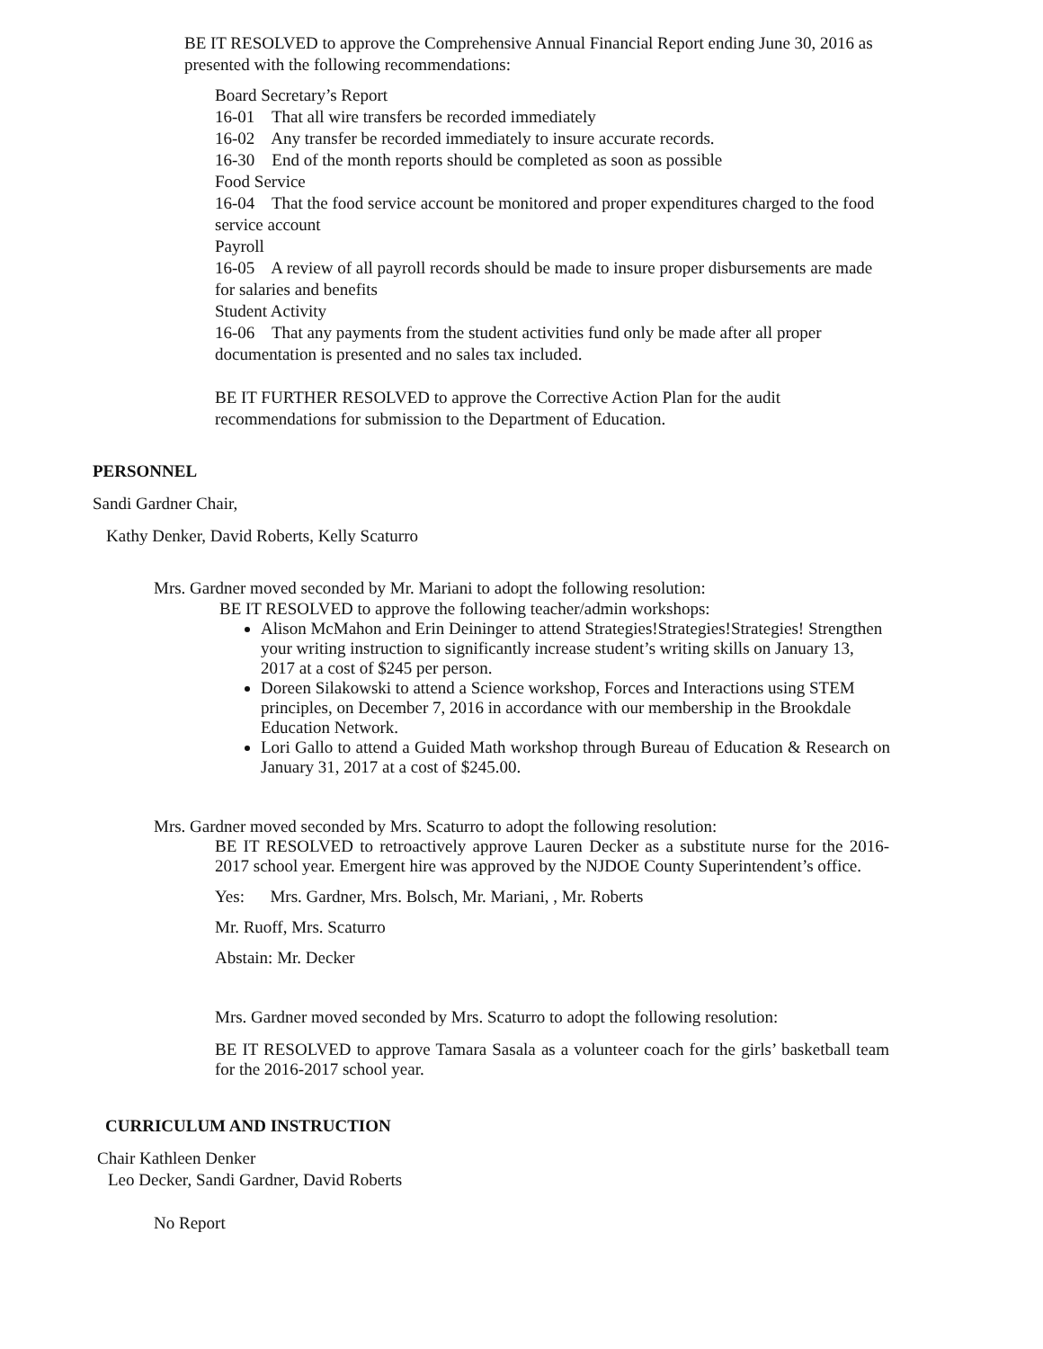BE IT RESOLVED to approve the Comprehensive Annual Financial Report ending June 30, 2016 as presented with the following recommendations:
Board Secretary’s Report
16-01 That all wire transfers be recorded immediately
16-02 Any transfer be recorded immediately to insure accurate records.
16-30 End of the month reports should be completed as soon as possible
Food Service
16-04 That the food service account be monitored and proper expenditures charged to the food service account
Payroll
16-05 A review of all payroll records should be made to insure proper disbursements are made for salaries and benefits
Student Activity
16-06 That any payments from the student activities fund only be made after all proper documentation is presented and no sales tax included.
BE IT FURTHER RESOLVED to approve the Corrective Action Plan for the audit recommendations for submission to the Department of Education.
PERSONNEL
Sandi Gardner Chair,
Kathy Denker, David Roberts, Kelly Scaturro
Mrs. Gardner moved seconded by Mr. Mariani to adopt the following resolution:
BE IT RESOLVED to approve the following teacher/admin workshops:
Alison McMahon and Erin Deininger to attend Strategies!Strategies!Strategies! Strengthen your writing instruction to significantly increase student’s writing skills on January 13, 2017 at a cost of $245 per person.
Doreen Silakowski to attend a Science workshop, Forces and Interactions using STEM principles, on December 7, 2016 in accordance with our membership in the Brookdale Education Network.
Lori Gallo to attend a Guided Math workshop through Bureau of Education & Research on January 31, 2017 at a cost of $245.00.
Mrs. Gardner moved seconded by Mrs. Scaturro to adopt the following resolution:
BE IT RESOLVED to retroactively approve Lauren Decker as a substitute nurse for the 2016-2017 school year. Emergent hire was approved by the NJDOE County Superintendent’s office.
Yes: Mrs. Gardner, Mrs. Bolsch, Mr. Mariani, , Mr. Roberts
Mr. Ruoff, Mrs. Scaturro
Abstain: Mr. Decker
Mrs. Gardner moved seconded by Mrs. Scaturro to adopt the following resolution:
BE IT RESOLVED to approve Tamara Sasala as a volunteer coach for the girls’ basketball team for the 2016-2017 school year.
CURRICULUM AND INSTRUCTION
Chair Kathleen Denker
Leo Decker, Sandi Gardner, David Roberts
No Report